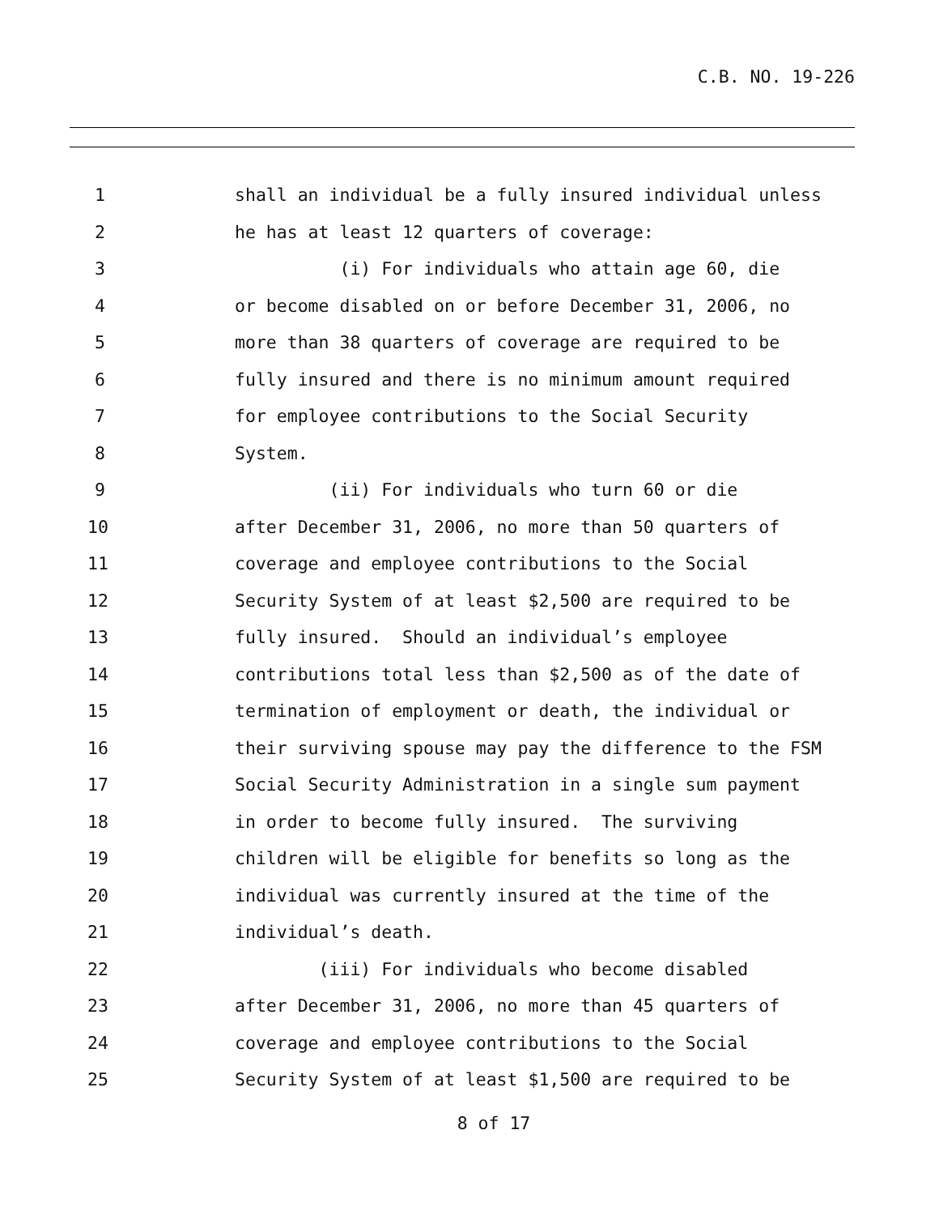C.B. NO. 19-226
1 shall an individual be a fully insured individual unless
2 he has at least 12 quarters of coverage:
3 (i) For individuals who attain age 60, die
4 or become disabled on or before December 31, 2006, no
5 more than 38 quarters of coverage are required to be
6 fully insured and there is no minimum amount required
7 for employee contributions to the Social Security
8 System.
9 (ii) For individuals who turn 60 or die
10 after December 31, 2006, no more than 50 quarters of
11 coverage and employee contributions to the Social
12 Security System of at least $2,500 are required to be
13 fully insured. Should an individual’s employee
14 contributions total less than $2,500 as of the date of
15 termination of employment or death, the individual or
16 their surviving spouse may pay the difference to the FSM
17 Social Security Administration in a single sum payment
18 in order to become fully insured. The surviving
19 children will be eligible for benefits so long as the
20 individual was currently insured at the time of the
21 individual’s death.
22 (iii) For individuals who become disabled
23 after December 31, 2006, no more than 45 quarters of
24 coverage and employee contributions to the Social
25 Security System of at least $1,500 are required to be
8 of 17